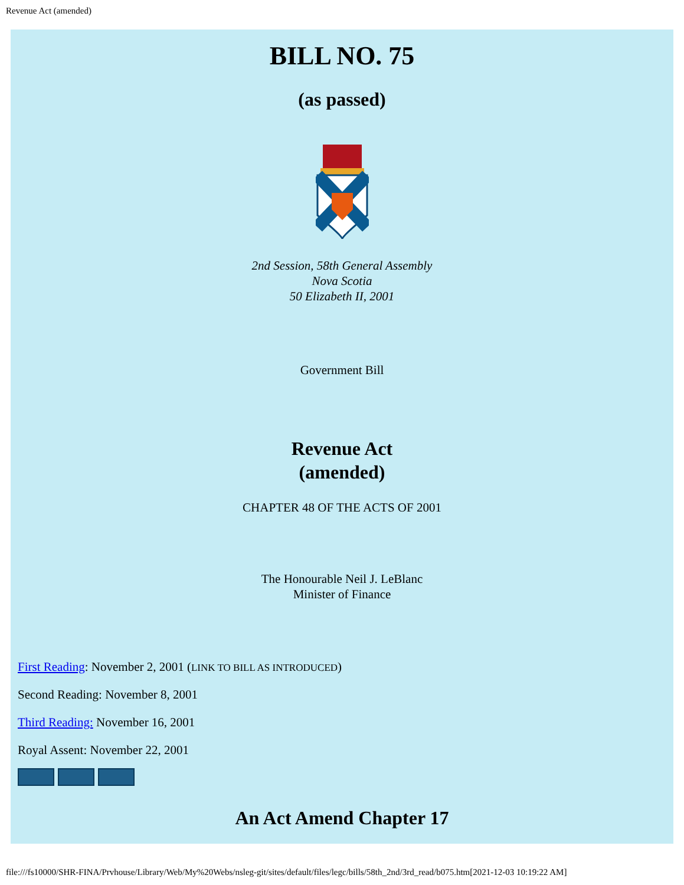Revenue Act (amended)
BILL NO. 75
(as passed)
2nd Session, 58th General Assembly
Nova Scotia
50 Elizabeth II, 2001
Government Bill
Revenue Act
(amended)
CHAPTER 48 OF THE ACTS OF 2001
The Honourable Neil J. LeBlanc
Minister of Finance
First Reading: November 2, 2001 (LINK TO BILL AS INTRODUCED)
Second Reading: November 8, 2001
Third Reading: November 16, 2001
Royal Assent: November 22, 2001
An Act Amend Chapter 17
file:///fs10000/SHR-FINA/Prvhouse/Library/Web/My%20Webs/nsleg-git/sites/default/files/legc/bills/58th_2nd/3rd_read/b075.htm[2021-12-03 10:19:22 AM]